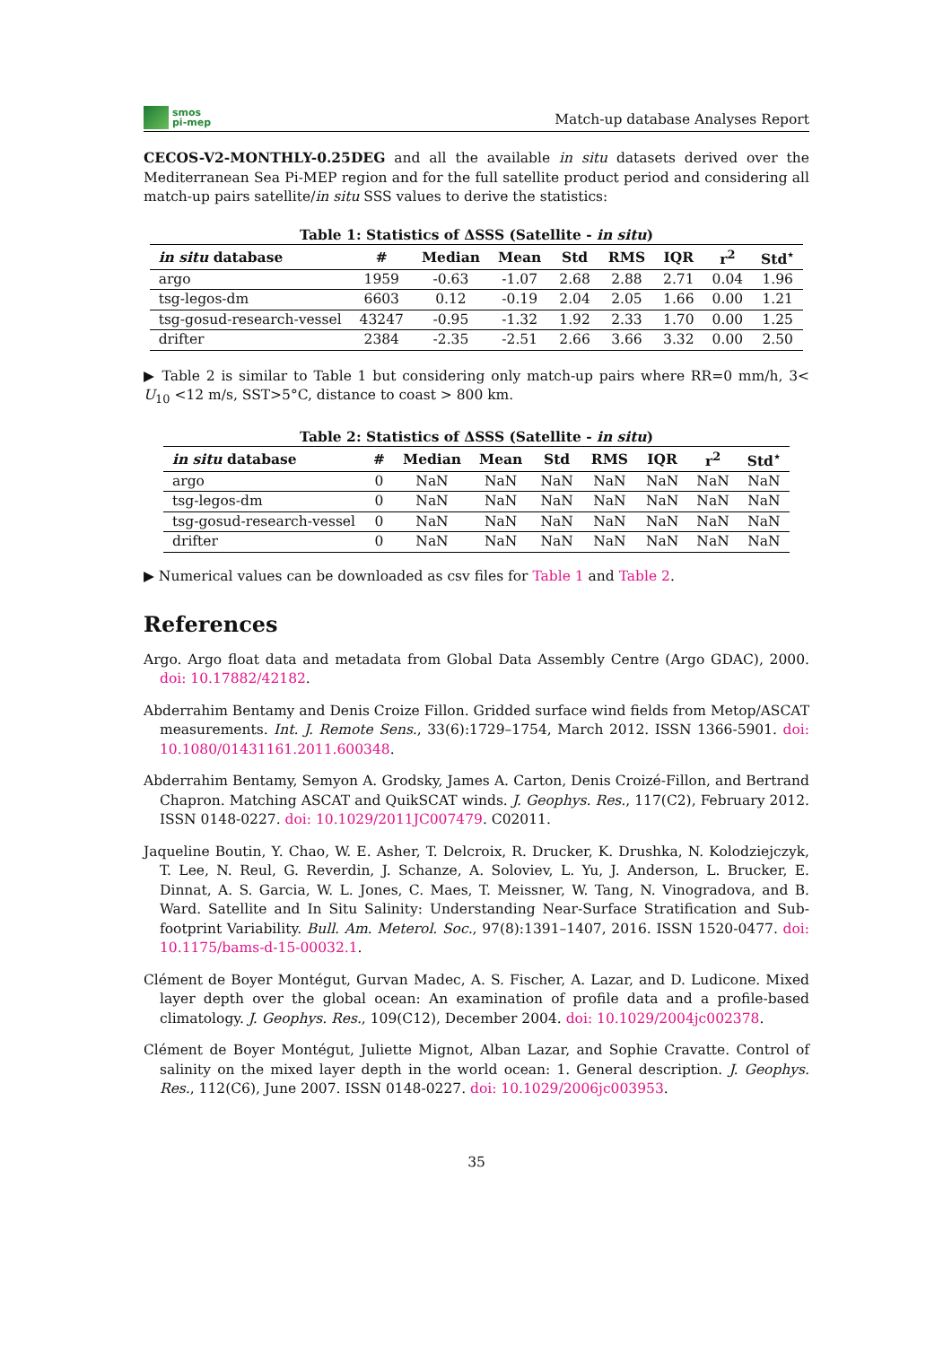smos
pi-mep
Match-up database Analyses Report
CECOS-V2-MONTHLY-0.25DEG and all the available in situ datasets derived over the Mediterranean Sea Pi-MEP region and for the full satellite product period and considering all match-up pairs satellite/in situ SSS values to derive the statistics:
Table 1: Statistics of ΔSSS (Satellite - in situ)
| in situ database | # | Median | Mean | Std | RMS | IQR | r<sup>2</sup> | Std<sup>⋆</sup> |
| --- | --- | --- | --- | --- | --- | --- | --- | --- |
| argo | 1959 | -0.63 | -1.07 | 2.68 | 2.88 | 2.71 | 0.04 | 1.96 |
| tsg-legos-dm | 6603 | 0.12 | -0.19 | 2.04 | 2.05 | 1.66 | 0.00 | 1.21 |
| tsg-gosud-research-vessel | 43247 | -0.95 | -1.32 | 1.92 | 2.33 | 1.70 | 0.00 | 1.25 |
| drifter | 2384 | -2.35 | -2.51 | 2.66 | 3.66 | 3.32 | 0.00 | 2.50 |
▶ Table 2 is similar to Table 1 but considering only match-up pairs where RR=0 mm/h, 3< U<sub>10</sub> <12 m/s, SST>5°C, distance to coast > 800 km.
Table 2: Statistics of ΔSSS (Satellite - in situ)
| in situ database | # | Median | Mean | Std | RMS | IQR | r<sup>2</sup> | Std<sup>⋆</sup> |
| --- | --- | --- | --- | --- | --- | --- | --- | --- |
| argo | 0 | NaN | NaN | NaN | NaN | NaN | NaN | NaN |
| tsg-legos-dm | 0 | NaN | NaN | NaN | NaN | NaN | NaN | NaN |
| tsg-gosud-research-vessel | 0 | NaN | NaN | NaN | NaN | NaN | NaN | NaN |
| drifter | 0 | NaN | NaN | NaN | NaN | NaN | NaN | NaN |
▶ Numerical values can be downloaded as csv files for Table 1 and Table 2.
References
Argo. Argo float data and metadata from Global Data Assembly Centre (Argo GDAC), 2000. doi: 10.17882/42182.
Abderrahim Bentamy and Denis Croize Fillon. Gridded surface wind fields from Metop/ASCAT measurements. Int. J. Remote Sens., 33(6):1729–1754, March 2012. ISSN 1366-5901. doi: 10.1080/01431161.2011.600348.
Abderrahim Bentamy, Semyon A. Grodsky, James A. Carton, Denis Croizé-Fillon, and Bertrand Chapron. Matching ASCAT and QuikSCAT winds. J. Geophys. Res., 117(C2), February 2012. ISSN 0148-0227. doi: 10.1029/2011JC007479. C02011.
Jaqueline Boutin, Y. Chao, W. E. Asher, T. Delcroix, R. Drucker, K. Drushka, N. Kolodziejczyk, T. Lee, N. Reul, G. Reverdin, J. Schanze, A. Soloviev, L. Yu, J. Anderson, L. Brucker, E. Dinnat, A. S. Garcia, W. L. Jones, C. Maes, T. Meissner, W. Tang, N. Vinogradova, and B. Ward. Satellite and In Situ Salinity: Understanding Near-Surface Stratification and Sub-footprint Variability. Bull. Am. Meterol. Soc., 97(8):1391–1407, 2016. ISSN 1520-0477. doi: 10.1175/bams-d-15-00032.1.
Clément de Boyer Montégut, Gurvan Madec, A. S. Fischer, A. Lazar, and D. Ludicone. Mixed layer depth over the global ocean: An examination of profile data and a profile-based climatology. J. Geophys. Res., 109(C12), December 2004. doi: 10.1029/2004jc002378.
Clément de Boyer Montégut, Juliette Mignot, Alban Lazar, and Sophie Cravatte. Control of salinity on the mixed layer depth in the world ocean: 1. General description. J. Geophys. Res., 112(C6), June 2007. ISSN 0148-0227. doi: 10.1029/2006jc003953.
35